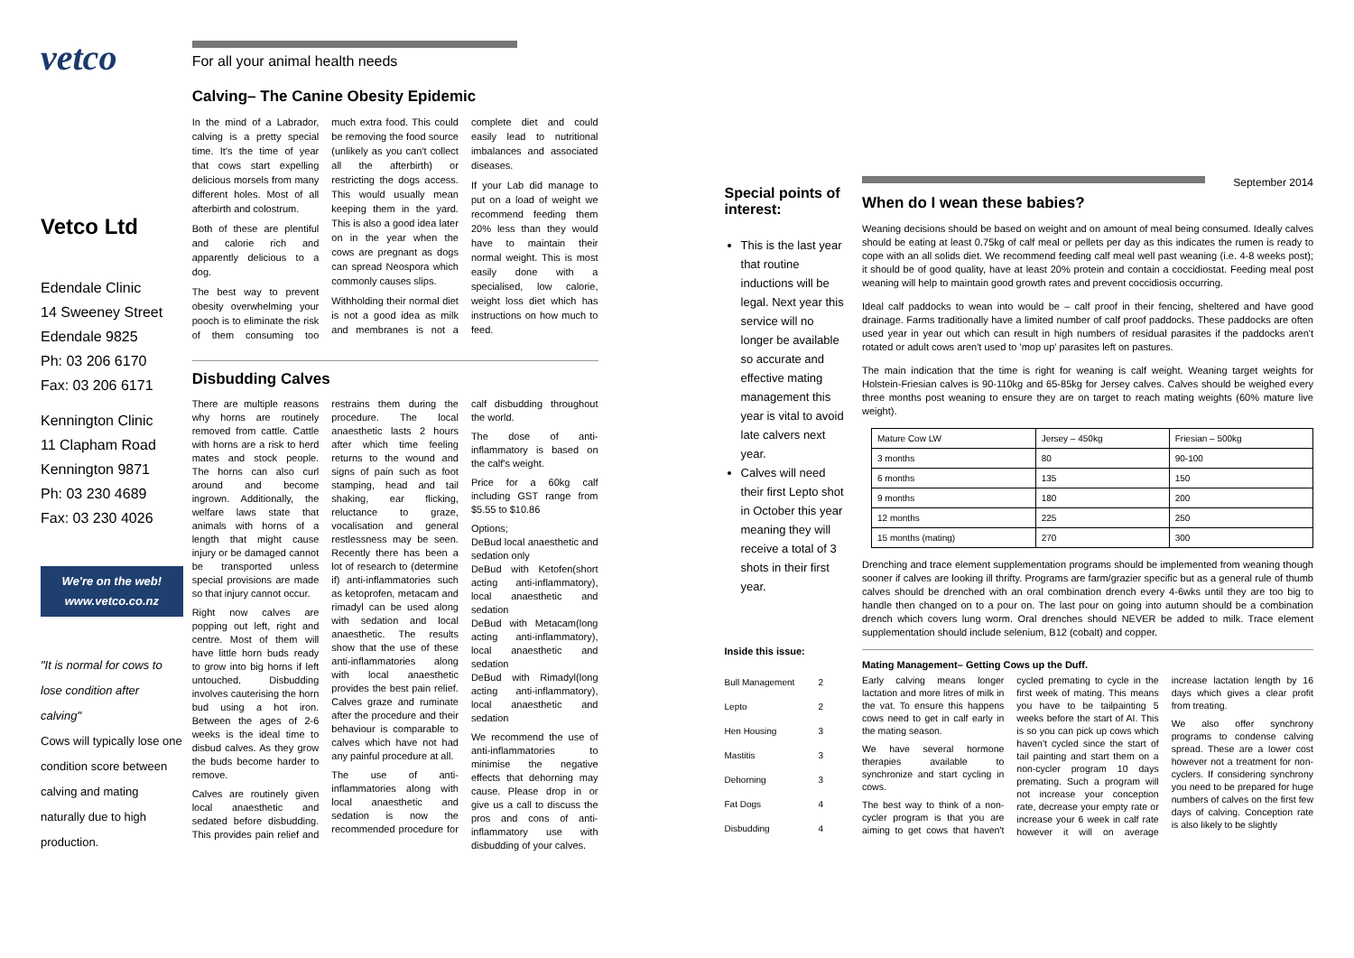vetco
Vetco Ltd
Edendale Clinic
14 Sweeney Street
Edendale 9825
Ph: 03 206 6170
Fax: 03 206 6171
Kennington Clinic
11 Clapham Road
Kennington 9871
Ph: 03 230 4689
Fax: 03 230 4026
We're on the web!
www.vetco.co.nz
"It is normal for cows to lose condition after calving"
Cows will typically lose one condition score between calving and mating naturally due to high production.
For all your animal health needs
Calving– The Canine Obesity Epidemic
In the mind of a Labrador, calving is a pretty special time. It's the time of year that cows start expelling delicious morsels from many different holes. Most of all afterbirth and colostrum.
Both of these are plentiful and calorie rich and apparently delicious to a dog.
The best way to prevent obesity overwhelming your pooch is to eliminate the risk of them consuming too much extra food. This could be removing the food source (unlikely as you can't collect all the afterbirth) or restricting the dogs access. This would usually mean keeping them in the yard. This is also a good idea later on in the year when the cows are pregnant as dogs can spread Neospora which commonly causes slips.
Withholding their normal diet is not a good idea as milk and membranes is not a complete diet and could easily lead to nutritional imbalances and associated diseases.
If your Lab did manage to put on a load of weight we recommend feeding them 20% less than they would have to maintain their normal weight. This is most easily done with a specialised, low calorie, weight loss diet which has instructions on how much to feed.
Disbudding Calves
There are multiple reasons why horns are routinely removed from cattle. Cattle with horns are a risk to herd mates and stock people. The horns can also curl around and become ingrown. Additionally, the welfare laws state that animals with horns of a length that might cause injury or be damaged cannot be transported unless special provisions are made so that injury cannot occur.
Right now calves are popping out left, right and centre. Most of them will have little horn buds ready to grow into big horns if left untouched. Disbudding involves cauterising the horn bud using a hot iron. Between the ages of 2-6 weeks is the ideal time to disbud calves. As they grow the buds become harder to remove.
Calves are routinely given local anaesthetic and sedated before disbudding. This provides pain relief and restrains them during the procedure. The local anaesthetic lasts 2 hours after which time feeling returns to the wound and signs of pain such as foot stamping, head and tail shaking, ear flicking, reluctance to graze, vocalisation and general restlessness may be seen. Recently there has been a lot of research to (determine if) anti-inflammatories such as ketoprofen, metacam and rimadyl can be used along with sedation and local anaesthetic. The results show that the use of these anti-inflammatories along with local anaesthetic provides the best pain relief. Calves graze and ruminate after the procedure and their behaviour is comparable to calves which have not had any painful procedure at all.
The use of anti-inflammatories along with local anaesthetic and sedation is now the recommended procedure for calf disbudding throughout the world.
The dose of anti-inflammatory is based on the calf's weight.
Price for a 60kg calf including GST range from $5.55 to $10.86
Options;
DeBud local anaesthetic and sedation only
DeBud with Ketofen(short acting anti-inflammatory), local anaesthetic and sedation
DeBud with Metacam(long acting anti-inflammatory), local anaesthetic and sedation
DeBud with Rimadyl(long acting anti-inflammatory), local anaesthetic and sedation
We recommend the use of anti-inflammatories to minimise the negative effects that dehorning may cause. Please drop in or give us a call to discuss the pros and cons of anti-inflammatory use with disbudding of your calves.
Special points of interest:
This is the last year that routine inductions will be legal. Next year this service will no longer be available so accurate and effective mating management this year is vital to avoid late calvers next year.
Calves will need their first Lepto shot in October this year meaning they will receive a total of 3 shots in their first year.
Inside this issue:
| Bull Management | 2 |
| Lepto | 2 |
| Hen Housing | 3 |
| Mastitis | 3 |
| Dehorning | 3 |
| Fat Dogs | 4 |
| Disbudding | 4 |
September 2014
When do I wean these babies?
Weaning decisions should be based on weight and on amount of meal being consumed. Ideally calves should be eating at least 0.75kg of calf meal or pellets per day as this indicates the rumen is ready to cope with an all solids diet. We recommend feeding calf meal well past weaning (i.e. 4-8 weeks post); it should be of good quality, have at least 20% protein and contain a coccidiostat. Feeding meal post weaning will help to maintain good growth rates and prevent coccidiosis occurring.
Ideal calf paddocks to wean into would be – calf proof in their fencing, sheltered and have good drainage. Farms traditionally have a limited number of calf proof paddocks. These paddocks are often used year in year out which can result in high numbers of residual parasites if the paddocks aren't rotated or adult cows aren't used to 'mop up' parasites left on pastures.
The main indication that the time is right for weaning is calf weight. Weaning target weights for Holstein-Friesian calves is 90-110kg and 65-85kg for Jersey calves. Calves should be weighed every three months post weaning to ensure they are on target to reach mating weights (60% mature live weight).
| Mature Cow LW | Jersey – 450kg | Friesian – 500kg |
| 3 months | 80 | 90-100 |
| 6 months | 135 | 150 |
| 9 months | 180 | 200 |
| 12 months | 225 | 250 |
| 15 months (mating) | 270 | 300 |
Drenching and trace element supplementation programs should be implemented from weaning though sooner if calves are looking ill thrifty. Programs are farm/grazier specific but as a general rule of thumb calves should be drenched with an oral combination drench every 4-6wks until they are too big to handle then changed on to a pour on. The last pour on going into autumn should be a combination drench which covers lung worm. Oral drenches should NEVER be added to milk. Trace element supplementation should include selenium, B12 (cobalt) and copper.
Mating Management– Getting Cows up the Duff.
Early calving means longer lactation and more litres of milk in the vat. To ensure this happens cows need to get in calf early in the mating season.
We have several hormone therapies available to synchronize and start cycling in cows.
The best way to think of a non-cycler program is that you are aiming to get cows that haven't cycled premating to cycle in the first week of mating. This means you have to be tailpainting 5 weeks before the start of AI. This is so you can pick up cows which haven't cycled since the start of tail painting and start them on a non-cycler program 10 days premating. Such a program will not increase your conception rate, decrease your empty rate or increase your 6 week in calf rate however it will on average increase lactation length by 16 days which gives a clear profit from treating.
We also offer synchrony programs to condense calving spread. These are a lower cost however not a treatment for non-cyclers. If considering synchrony you need to be prepared for huge numbers of calves on the first few days of calving. Conception rate is also likely to be slightly